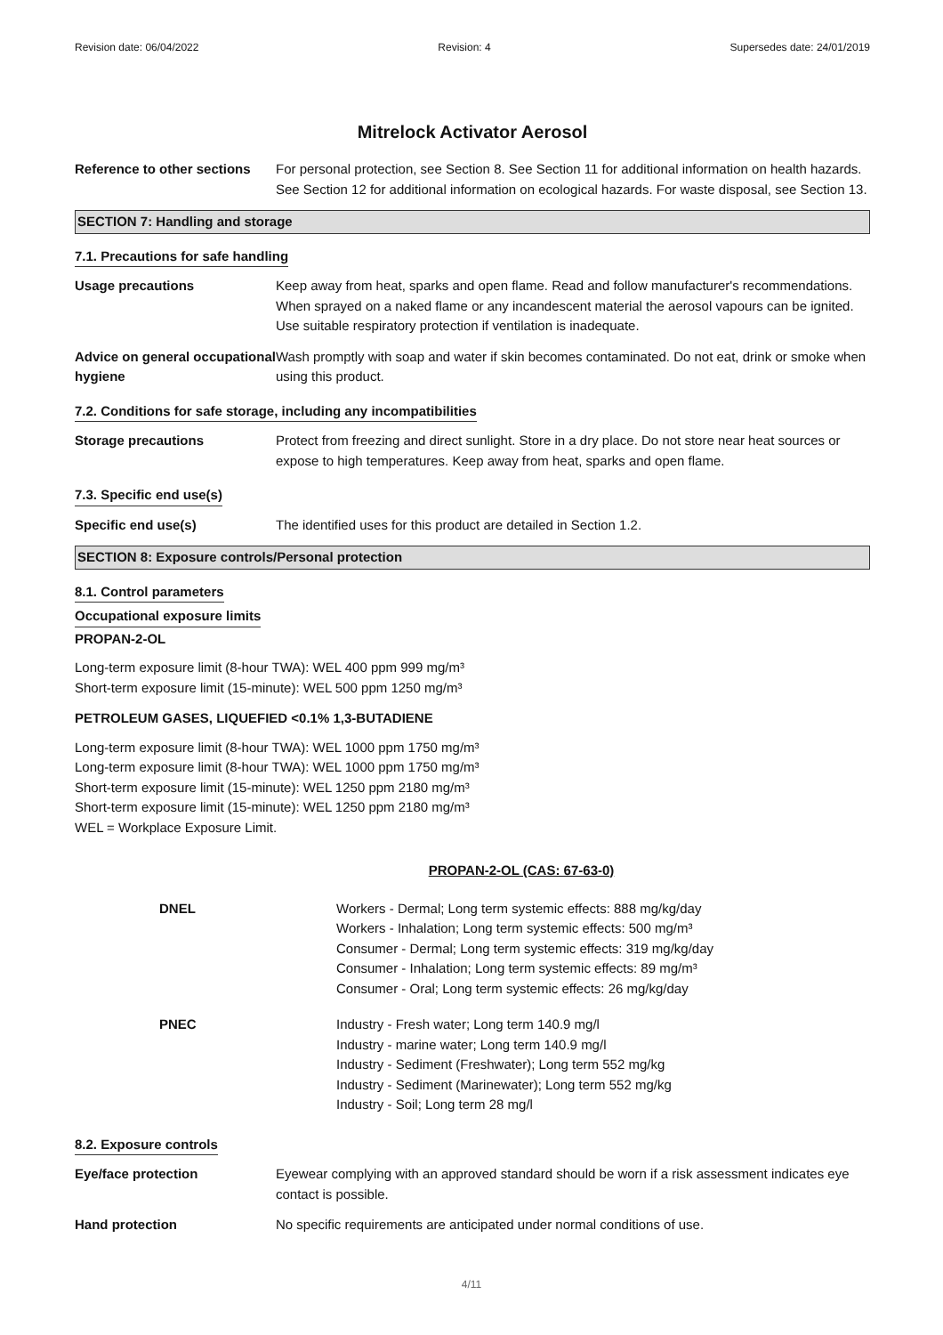Revision date: 06/04/2022 Revision: 4 Supersedes date: 24/01/2019
Mitrelock Activator Aerosol
Reference to other sections
For personal protection, see Section 8. See Section 11 for additional information on health hazards. See Section 12 for additional information on ecological hazards. For waste disposal, see Section 13.
SECTION 7: Handling and storage
7.1. Precautions for safe handling
Usage precautions Keep away from heat, sparks and open flame. Read and follow manufacturer's recommendations. When sprayed on a naked flame or any incandescent material the aerosol vapours can be ignited. Use suitable respiratory protection if ventilation is inadequate.
Advice on general occupational hygiene
Wash promptly with soap and water if skin becomes contaminated. Do not eat, drink or smoke when using this product.
7.2. Conditions for safe storage, including any incompatibilities
Storage precautions Protect from freezing and direct sunlight. Store in a dry place. Do not store near heat sources or expose to high temperatures. Keep away from heat, sparks and open flame.
7.3. Specific end use(s)
Specific end use(s) The identified uses for this product are detailed in Section 1.2.
SECTION 8: Exposure controls/Personal protection
8.1. Control parameters
Occupational exposure limits
PROPAN-2-OL
Long-term exposure limit (8-hour TWA): WEL 400 ppm 999 mg/m³
Short-term exposure limit (15-minute): WEL 500 ppm 1250 mg/m³
PETROLEUM GASES, LIQUEFIED <0.1% 1,3-BUTADIENE
Long-term exposure limit (8-hour TWA): WEL 1000 ppm 1750 mg/m³
Long-term exposure limit (8-hour TWA): WEL 1000 ppm 1750 mg/m³
Short-term exposure limit (15-minute): WEL 1250 ppm 2180 mg/m³
Short-term exposure limit (15-minute): WEL 1250 ppm 2180 mg/m³
WEL = Workplace Exposure Limit.
PROPAN-2-OL (CAS: 67-63-0)
DNEL Workers - Dermal; Long term systemic effects: 888 mg/kg/day
Workers - Inhalation; Long term systemic effects: 500 mg/m³
Consumer - Dermal; Long term systemic effects: 319 mg/kg/day
Consumer - Inhalation; Long term systemic effects: 89 mg/m³
Consumer - Oral; Long term systemic effects: 26 mg/kg/day
PNEC Industry - Fresh water; Long term 140.9 mg/l
Industry - marine water; Long term 140.9 mg/l
Industry - Sediment (Freshwater); Long term 552 mg/kg
Industry - Sediment (Marinewater); Long term 552 mg/kg
Industry - Soil; Long term 28 mg/l
8.2. Exposure controls
Eye/face protection Eyewear complying with an approved standard should be worn if a risk assessment indicates eye contact is possible.
Hand protection No specific requirements are anticipated under normal conditions of use.
4/11